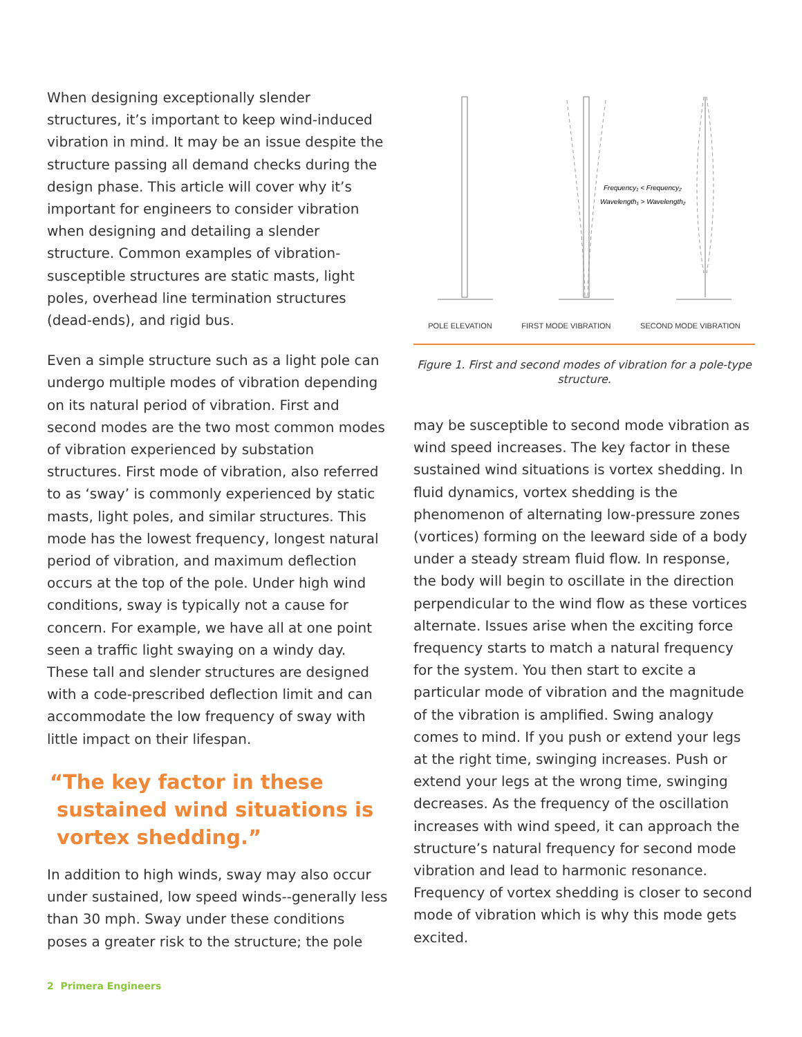When designing exceptionally slender structures, it’s important to keep wind-induced vibration in mind. It may be an issue despite the structure passing all demand checks during the design phase. This article will cover why it’s important for engineers to consider vibration when designing and detailing a slender structure. Common examples of vibration-susceptible structures are static masts, light poles, overhead line termination structures (dead-ends), and rigid bus.
Even a simple structure such as a light pole can undergo multiple modes of vibration depending on its natural period of vibration. First and second modes are the two most common modes of vibration experienced by substation structures. First mode of vibration, also referred to as ‘sway’ is commonly experienced by static masts, light poles, and similar structures. This mode has the lowest frequency, longest natural period of vibration, and maximum deflection occurs at the top of the pole. Under high wind conditions, sway is typically not a cause for concern. For example, we have all at one point seen a traffic light swaying on a windy day. These tall and slender structures are designed with a code-prescribed deflection limit and can accommodate the low frequency of sway with little impact on their lifespan.
“The key factor in these
sustained wind situations is
vortex shedding.”
In addition to high winds, sway may also occur under sustained, low speed winds--generally less than 30 mph. Sway under these conditions poses a greater risk to the structure; the pole
Frequency₁ < Frequency₂
Wavelength₁ > Wavelength₂
POLE ELEVATION FIRST MODE VIBRATION SECOND MODE VIBRATION
Figure 1. First and second modes of vibration for a pole-type structure.
may be susceptible to second mode vibration as wind speed increases. The key factor in these sustained wind situations is vortex shedding. In fluid dynamics, vortex shedding is the phenomenon of alternating low-pressure zones (vortices) forming on the leeward side of a body under a steady stream fluid flow. In response, the body will begin to oscillate in the direction perpendicular to the wind flow as these vortices alternate. Issues arise when the exciting force frequency starts to match a natural frequency for the system. You then start to excite a particular mode of vibration and the magnitude of the vibration is amplified. Swing analogy comes to mind. If you push or extend your legs at the right time, swinging increases. Push or extend your legs at the wrong time, swinging decreases. As the frequency of the oscillation increases with wind speed, it can approach the structure’s natural frequency for second mode vibration and lead to harmonic resonance. Frequency of vortex shedding is closer to second mode of vibration which is why this mode gets excited.
2 Primera Engineers